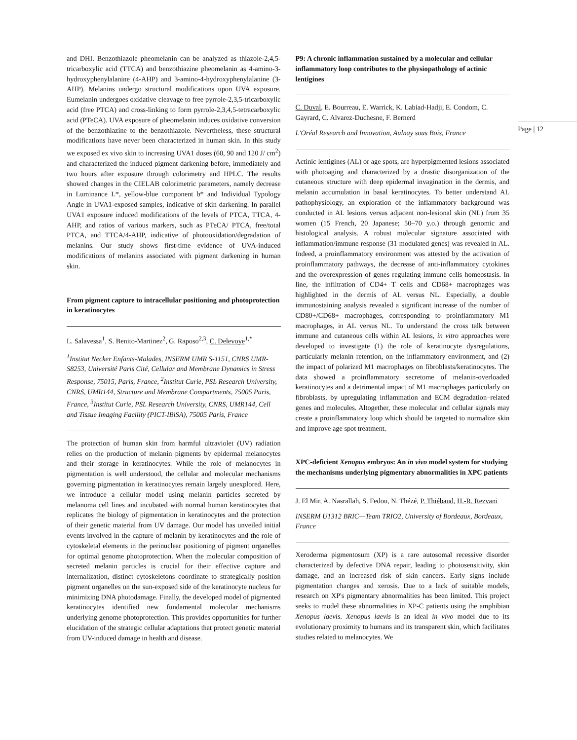and DHI. Benzothiazole pheomelanin can be analyzed as thiazole-2,4,5-tricarboxylic acid (TTCA) and benzothiazine pheomelanin as 4-amino-3-hydroxyphenylalanine (4-AHP) and 3-amino-4-hydroxyphenylalanine (3-AHP). Melanins undergo structural modifications upon UVA exposure. Eumelanin undergoes oxidative cleavage to free pyrrole-2,3,5-tricarboxylic acid (free PTCA) and cross-linking to form pyrrole-2,3,4,5-tetracarboxylic acid (PTeCA). UVA exposure of pheomelanin induces oxidative conversion of the benzothiazine to the benzothiazole. Nevertheless, these structural modifications have never been characterized in human skin. In this study we exposed ex vivo skin to increasing UVA1 doses (60, 90 and 120 J/ cm<sup>2</sup>) and characterized the induced pigment darkening before, immediately and two hours after exposure through colorimetry and HPLC. The results showed changes in the CIELAB colorimetric parameters, namely decrease in Luminance L*, yellow-blue component b* and Individual Typology Angle in UVA1-exposed samples, indicative of skin darkening. In parallel UVA1 exposure induced modifications of the levels of PTCA, TTCA, 4-AHP, and ratios of various markers, such as PTeCA/ PTCA, free/total PTCA, and TTCA/4-AHP, indicative of photooxidation/degradation of melanins. Our study shows first-time evidence of UVA-induced modifications of melanins associated with pigment darkening in human skin.
From pigment capture to intracellular positioning and photoprotection in keratinocytes
L. Salavessa<sup>1</sup>, S. Benito-Martinez<sup>2</sup>, G. Raposo<sup>2,3</sup>, C. Delevoye<sup>1,*</sup>
<sup>1</sup> Institut Necker Enfants-Malades, INSERM UMR S-1151, CNRS UMR-S8253, Université Paris Cité, Cellular and Membrane Dynamics in Stress Response, 75015, Paris, France, <sup>2</sup>Institut Curie, PSL Research University, CNRS, UMR144, Structure and Membrane Compartments, 75005 Paris, France, <sup>3</sup>Institut Curie, PSL Research University, CNRS, UMR144, Cell and Tissue Imaging Facility (PICT-IBiSA), 75005 Paris, France
The protection of human skin from harmful ultraviolet (UV) radiation relies on the production of melanin pigments by epidermal melanocytes and their storage in keratinocytes. While the role of melanocytes in pigmentation is well understood, the cellular and molecular mechanisms governing pigmentation in keratinocytes remain largely unexplored. Here, we introduce a cellular model using melanin particles secreted by melanoma cell lines and incubated with normal human keratinocytes that replicates the biology of pigmentation in keratinocytes and the protection of their genetic material from UV damage. Our model has unveiled initial events involved in the capture of melanin by keratinocytes and the role of cytoskeletal elements in the perinuclear positioning of pigment organelles for optimal genome photoprotection. When the molecular composition of secreted melanin particles is crucial for their effective capture and internalization, distinct cytoskeletons coordinate to strategically position pigment organelles on the sun-exposed side of the keratinocyte nucleus for minimizing DNA photodamage. Finally, the developed model of pigmented keratinocytes identified new fundamental molecular mechanisms underlying genome photoprotection. This provides opportunities for further elucidation of the strategic cellular adaptations that protect genetic material from UV-induced damage in health and disease.
P9: A chronic inflammation sustained by a molecular and cellular inflammatory loop contributes to the physiopathology of actinic lentigines
C. Duval, E. Bourreau, E. Warrick, K. Labiad-Hadji, E. Condom, C. Gayrard, C. Alvarez-Duchesne, F. Bernerd
L'Oréal Research and Innovation, Aulnay sous Bois, France
Actinic lentigines (AL) or age spots, are hyperpigmented lesions associated with photoaging and characterized by a drastic disorganization of the cutaneous structure with deep epidermal invagination in the dermis, and melanin accumulation in basal keratinocytes. To better understand AL pathophysiology, an exploration of the inflammatory background was conducted in AL lesions versus adjacent non-lesional skin (NL) from 35 women (15 French, 20 Japanese; 50–70 y.o.) through genomic and histological analysis. A robust molecular signature associated with inflammation/immune response (31 modulated genes) was revealed in AL. Indeed, a proinflammatory environment was attested by the activation of proinflammatory pathways, the decrease of anti-inflammatory cytokines and the overexpression of genes regulating immune cells homeostasis. In line, the infiltration of CD4+ T cells and CD68+ macrophages was highlighted in the dermis of AL versus NL. Especially, a double immunostaining analysis revealed a significant increase of the number of CD80+/CD68+ macrophages, corresponding to proinflammatory M1 macrophages, in AL versus NL. To understand the cross talk between immune and cutaneous cells within AL lesions, in vitro approaches were developed to investigate (1) the role of keratinocyte dysregulations, particularly melanin retention, on the inflammatory environment, and (2) the impact of polarized M1 macrophages on fibroblasts/keratinocytes. The data showed a proinflammatory secretome of melanin-overloaded keratinocytes and a detrimental impact of M1 macrophages particularly on fibroblasts, by upregulating inflammation and ECM degradation–related genes and molecules. Altogether, these molecular and cellular signals may create a proinflammatory loop which should be targeted to normalize skin and improve age spot treatment.
XPC-deficient Xenopus embryos: An in vivo model system for studying the mechanisms underlying pigmentary abnormalities in XPC patients
J. El Mir, A. Nasrallah, S. Fedou, N. Thézé, P. Thiébaud, H.-R. Rezvani
INSERM U1312 BRIC—Team TRIO2, University of Bordeaux, Bordeaux, France
Xeroderma pigmentosum (XP) is a rare autosomal recessive disorder characterized by defective DNA repair, leading to photosensitivity, skin damage, and an increased risk of skin cancers. Early signs include pigmentation changes and xerosis. Due to a lack of suitable models, research on XP's pigmentary abnormalities has been limited. This project seeks to model these abnormalities in XP-C patients using the amphibian Xenopus laevis. Xenopus laevis is an ideal in vivo model due to its evolutionary proximity to humans and its transparent skin, which facilitates studies related to melanocytes. We
Page | 12